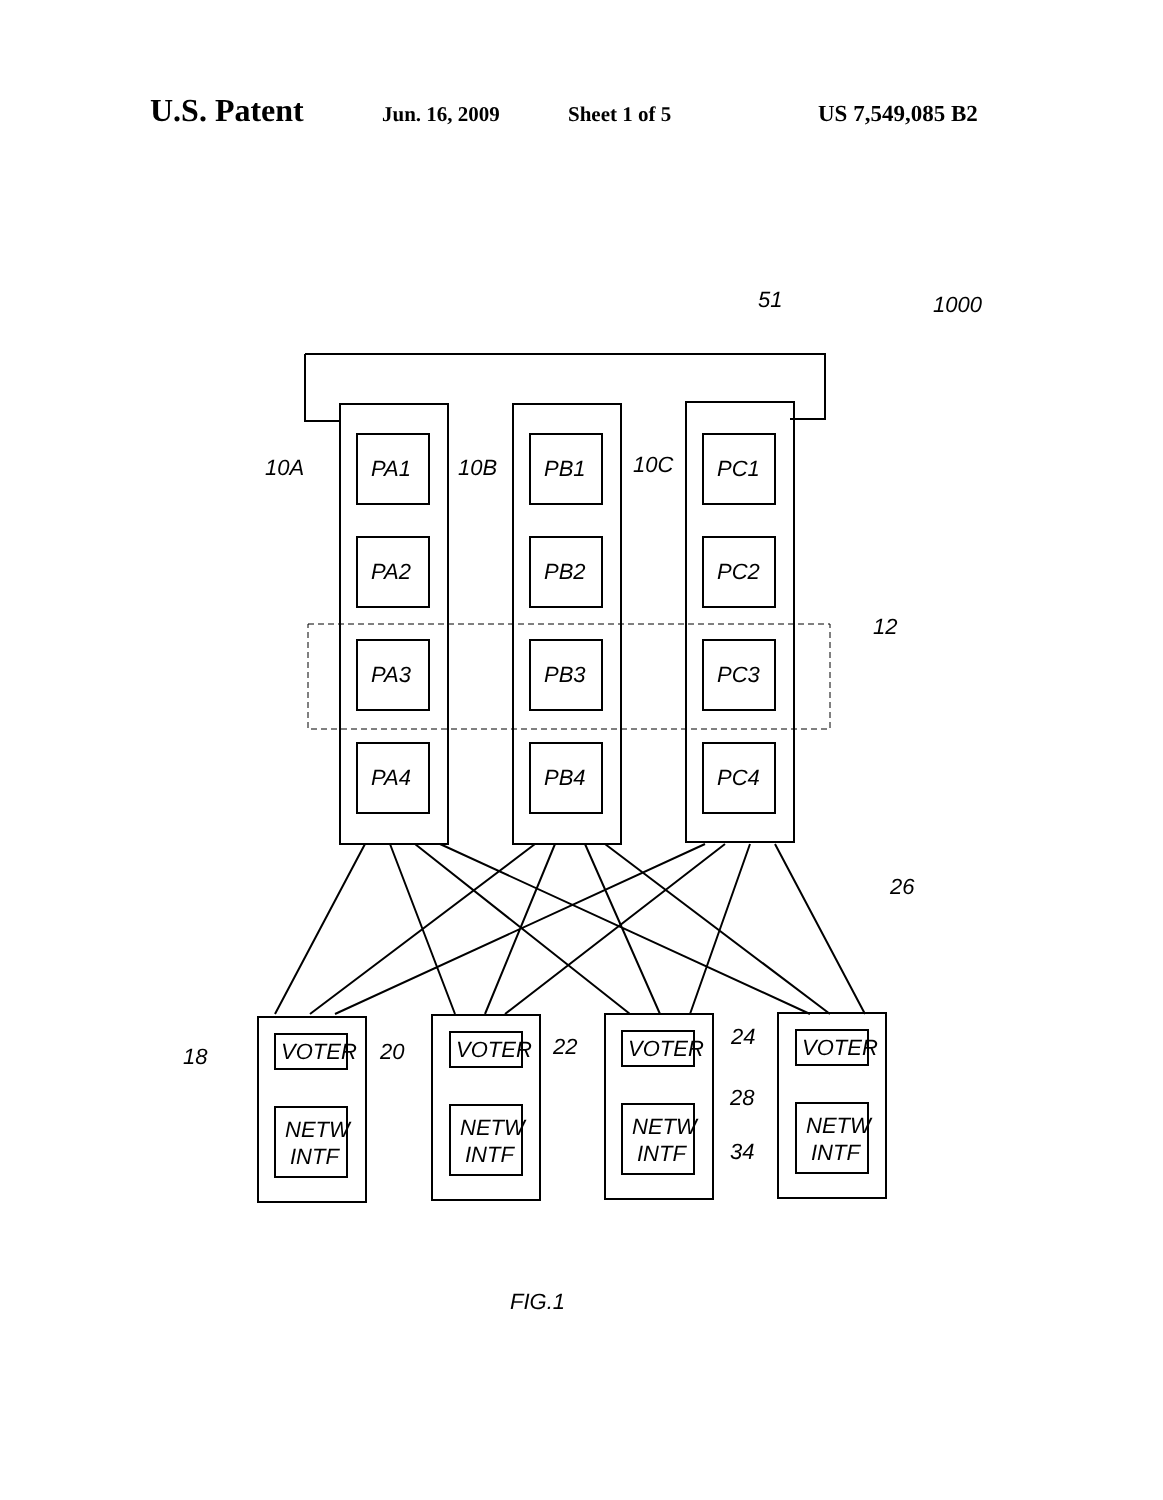U.S. Patent Jun. 16, 2009 Sheet 1 of 5 US 7,549,085 B2
51
1000
10A
10B
10C
PA1
PA2
PA3
PA4
PB1
PB2
PB3
PB4
PC1
PC2
PC3
PC4
12
26
18
20
22
24
28
34
VOTER
NETW
INTF
VOTER
NETW
INTF
VOTER
NETW
INTF
VOTER
NETW
INTF
FIG.1